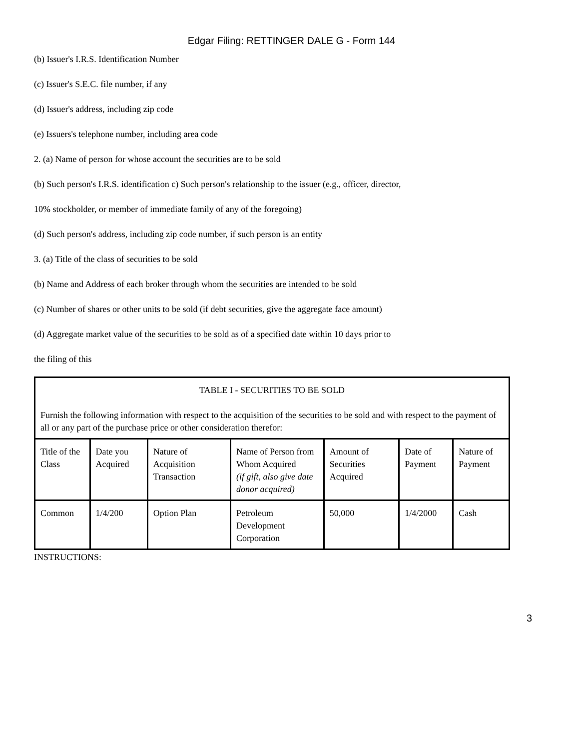Edgar Filing: RETTINGER DALE G - Form 144
(b) Issuer's I.R.S. Identification Number
(c) Issuer's S.E.C. file number, if any
(d) Issuer's address, including zip code
(e) Issuers's telephone number, including area code
2. (a) Name of person for whose account the securities are to be sold
(b) Such person's I.R.S. identification c) Such person's relationship to the issuer (e.g., officer, director, 10% stockholder, or member of immediate family of any of the foregoing)
(d) Such person's address, including zip code number, if such person is an entity
3. (a) Title of the class of securities to be sold
(b) Name and Address of each broker through whom the securities are intended to be sold
(c) Number of shares or other units to be sold (if debt securities, give the aggregate face amount)
(d) Aggregate market value of the securities to be sold as of a specified date within 10 days prior to the filing of this
| TABLE I - SECURITIES TO BE SOLD Furnish the following information with respect to the acquisition of the securities to be sold and with respect to the payment of all or any part of the purchase price or other consideration therefor: | | | | | | |
| Title of the Class | Date you Acquired | Nature of Acquisition Transaction | Name of Person from Whom Acquired (if gift, also give date donor acquired) | Amount of Securities Acquired | Date of Payment | Nature of Payment |
| Common | 1/4/200 | Option Plan | Petroleum Development Corporation | 50,000 | 1/4/2000 | Cash |
INSTRUCTIONS:
3